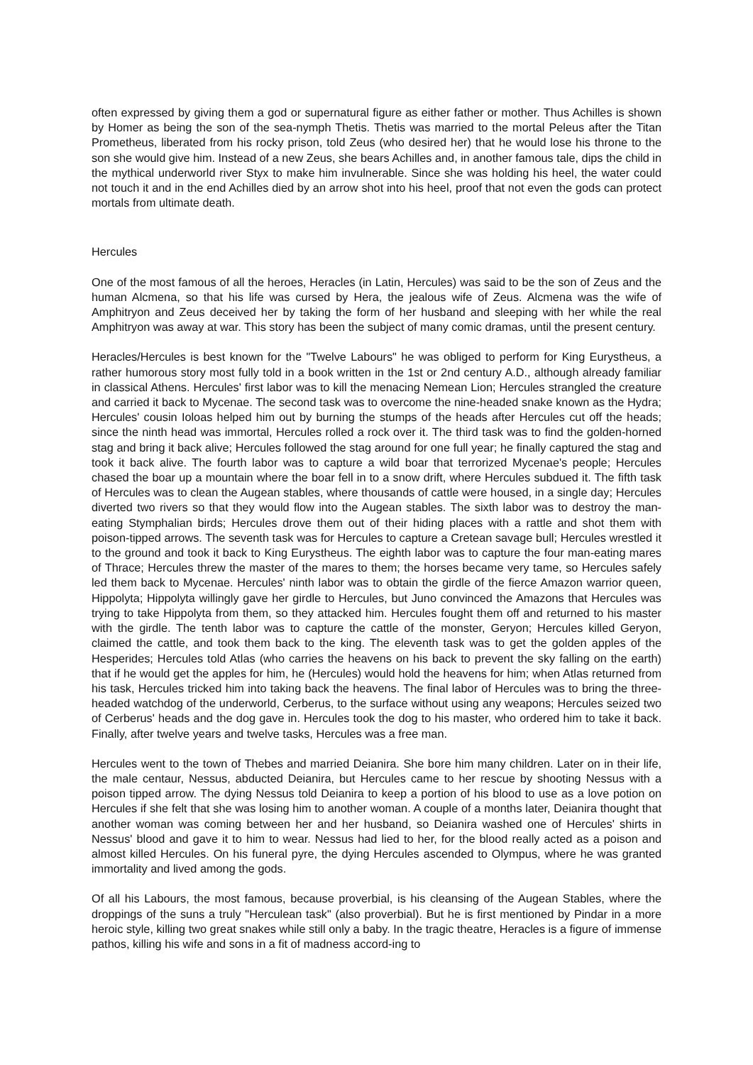often expressed by giving them a god or supernatural figure as either father or mother. Thus Achilles is shown by Homer as being the son of the sea-nymph Thetis. Thetis was married to the mortal Peleus after the Titan Prometheus, liberated from his rocky prison, told Zeus (who desired her) that he would lose his throne to the son she would give him. Instead of a new Zeus, she bears Achilles and, in another famous tale, dips the child in the mythical underworld river Styx to make him invulnerable. Since she was holding his heel, the water could not touch it and in the end Achilles died by an arrow shot into his heel, proof that not even the gods can protect mortals from ultimate death.
Hercules
One of the most famous of all the heroes, Heracles (in Latin, Hercules) was said to be the son of Zeus and the human Alcmena, so that his life was cursed by Hera, the jealous wife of Zeus. Alcmena was the wife of Amphitryon and Zeus deceived her by taking the form of her husband and sleeping with her while the real Amphitryon was away at war. This story has been the subject of many comic dramas, until the present century.
Heracles/Hercules is best known for the "Twelve Labours" he was obliged to perform for King Eurystheus, a rather humorous story most fully told in a book written in the 1st or 2nd century A.D., although already familiar in classical Athens. Hercules' first labor was to kill the menacing Nemean Lion; Hercules strangled the creature and carried it back to Mycenae. The second task was to overcome the nine-headed snake known as the Hydra; Hercules' cousin Ioloas helped him out by burning the stumps of the heads after Hercules cut off the heads; since the ninth head was immortal, Hercules rolled a rock over it. The third task was to find the golden-horned stag and bring it back alive; Hercules followed the stag around for one full year; he finally captured the stag and took it back alive. The fourth labor was to capture a wild boar that terrorized Mycenae's people; Hercules chased the boar up a mountain where the boar fell in to a snow drift, where Hercules subdued it. The fifth task of Hercules was to clean the Augean stables, where thousands of cattle were housed, in a single day; Hercules diverted two rivers so that they would flow into the Augean stables. The sixth labor was to destroy the man-eating Stymphalian birds; Hercules drove them out of their hiding places with a rattle and shot them with poison-tipped arrows. The seventh task was for Hercules to capture a Cretean savage bull; Hercules wrestled it to the ground and took it back to King Eurystheus. The eighth labor was to capture the four man-eating mares of Thrace; Hercules threw the master of the mares to them; the horses became very tame, so Hercules safely led them back to Mycenae. Hercules' ninth labor was to obtain the girdle of the fierce Amazon warrior queen, Hippolyta; Hippolyta willingly gave her girdle to Hercules, but Juno convinced the Amazons that Hercules was trying to take Hippolyta from them, so they attacked him. Hercules fought them off and returned to his master with the girdle. The tenth labor was to capture the cattle of the monster, Geryon; Hercules killed Geryon, claimed the cattle, and took them back to the king. The eleventh task was to get the golden apples of the Hesperides; Hercules told Atlas (who carries the heavens on his back to prevent the sky falling on the earth) that if he would get the apples for him, he (Hercules) would hold the heavens for him; when Atlas returned from his task, Hercules tricked him into taking back the heavens. The final labor of Hercules was to bring the three-headed watchdog of the underworld, Cerberus, to the surface without using any weapons; Hercules seized two of Cerberus' heads and the dog gave in. Hercules took the dog to his master, who ordered him to take it back. Finally, after twelve years and twelve tasks, Hercules was a free man.
Hercules went to the town of Thebes and married Deianira. She bore him many children. Later on in their life, the male centaur, Nessus, abducted Deianira, but Hercules came to her rescue by shooting Nessus with a poison tipped arrow. The dying Nessus told Deianira to keep a portion of his blood to use as a love potion on Hercules if she felt that she was losing him to another woman. A couple of a months later, Deianira thought that another woman was coming between her and her husband, so Deianira washed one of Hercules' shirts in Nessus' blood and gave it to him to wear. Nessus had lied to her, for the blood really acted as a poison and almost killed Hercules. On his funeral pyre, the dying Hercules ascended to Olympus, where he was granted immortality and lived among the gods.
Of all his Labours, the most famous, because proverbial, is his cleansing of the Augean Stables, where the droppings of the suns a truly "Herculean task" (also proverbial). But he is first mentioned by Pindar in a more heroic style, killing two great snakes while still only a baby. In the tragic theatre, Heracles is a figure of immense pathos, killing his wife and sons in a fit of madness accord-ing to